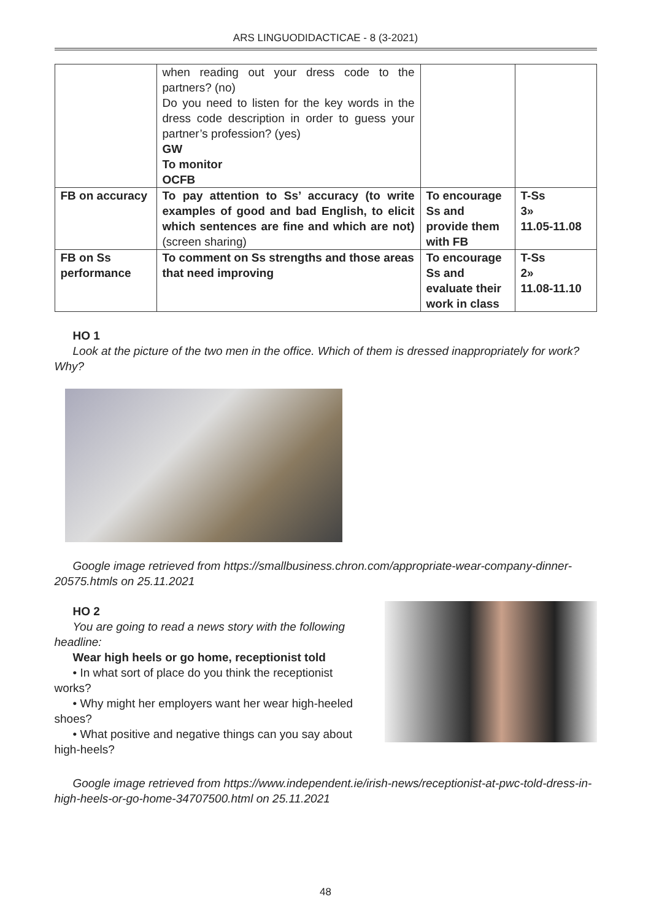ARS LINGUODIDACTICAE - 8 (3-2021)
| | when reading out your dress code to the partners? (no) Do you need to listen for the key words in the dress code description in order to guess your partner’s profession? (yes) GW To monitor OCFB | | |
| FB on accuracy | To pay attention to Ss’ accuracy (to write examples of good and bad English, to elicit which sentences are fine and which are not) (screen sharing) | To encourage Ss and provide them with FB | T-Ss 3» 11.05-11.08 |
| FB on Ss performance | To comment on Ss strengths and those areas that need improving | To encourage Ss and evaluate their work in class | T-Ss 2» 11.08-11.10 |
HO 1
Look at the picture of the two men in the office. Which of them is dressed inappropriately for work? Why?
Google image retrieved from https://smallbusiness.chron.com/appropriate-wear-company-dinner-20575.htmls on 25.11.2021
HO 2
You are going to read a news story with the following headline:
Wear high heels or go home, receptionist told
• In what sort of place do you think the receptionist works?
• Why might her employers want her wear high-heeled shoes?
• What positive and negative things can you say about high-heels?
Google image retrieved from https://www.independent.ie/irish-news/receptionist-at-pwc-told-dress-in-high-heels-or-go-home-34707500.html on 25.11.2021
48